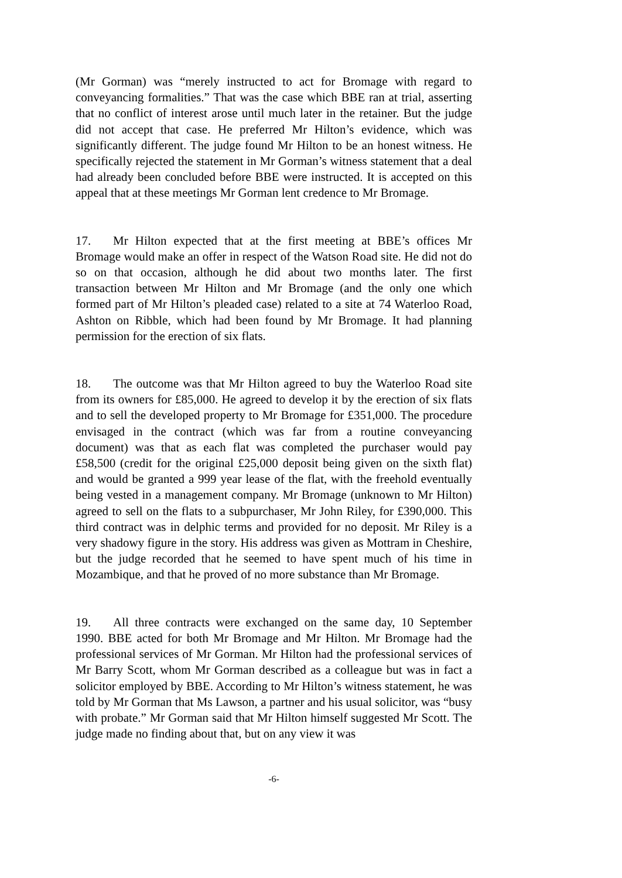(Mr Gorman) was “merely instructed to act for Bromage with regard to conveyancing formalities.” That was the case which BBE ran at trial, asserting that no conflict of interest arose until much later in the retainer. But the judge did not accept that case. He preferred Mr Hilton’s evidence, which was significantly different. The judge found Mr Hilton to be an honest witness. He specifically rejected the statement in Mr Gorman’s witness statement that a deal had already been concluded before BBE were instructed. It is accepted on this appeal that at these meetings Mr Gorman lent credence to Mr Bromage.
17. Mr Hilton expected that at the first meeting at BBE’s offices Mr Bromage would make an offer in respect of the Watson Road site. He did not do so on that occasion, although he did about two months later. The first transaction between Mr Hilton and Mr Bromage (and the only one which formed part of Mr Hilton’s pleaded case) related to a site at 74 Waterloo Road, Ashton on Ribble, which had been found by Mr Bromage. It had planning permission for the erection of six flats.
18. The outcome was that Mr Hilton agreed to buy the Waterloo Road site from its owners for £85,000. He agreed to develop it by the erection of six flats and to sell the developed property to Mr Bromage for £351,000. The procedure envisaged in the contract (which was far from a routine conveyancing document) was that as each flat was completed the purchaser would pay £58,500 (credit for the original £25,000 deposit being given on the sixth flat) and would be granted a 999 year lease of the flat, with the freehold eventually being vested in a management company. Mr Bromage (unknown to Mr Hilton) agreed to sell on the flats to a subpurchaser, Mr John Riley, for £390,000. This third contract was in delphic terms and provided for no deposit. Mr Riley is a very shadowy figure in the story. His address was given as Mottram in Cheshire, but the judge recorded that he seemed to have spent much of his time in Mozambique, and that he proved of no more substance than Mr Bromage.
19. All three contracts were exchanged on the same day, 10 September 1990. BBE acted for both Mr Bromage and Mr Hilton. Mr Bromage had the professional services of Mr Gorman. Mr Hilton had the professional services of Mr Barry Scott, whom Mr Gorman described as a colleague but was in fact a solicitor employed by BBE. According to Mr Hilton’s witness statement, he was told by Mr Gorman that Ms Lawson, a partner and his usual solicitor, was “busy with probate.” Mr Gorman said that Mr Hilton himself suggested Mr Scott. The judge made no finding about that, but on any view it was
-6-